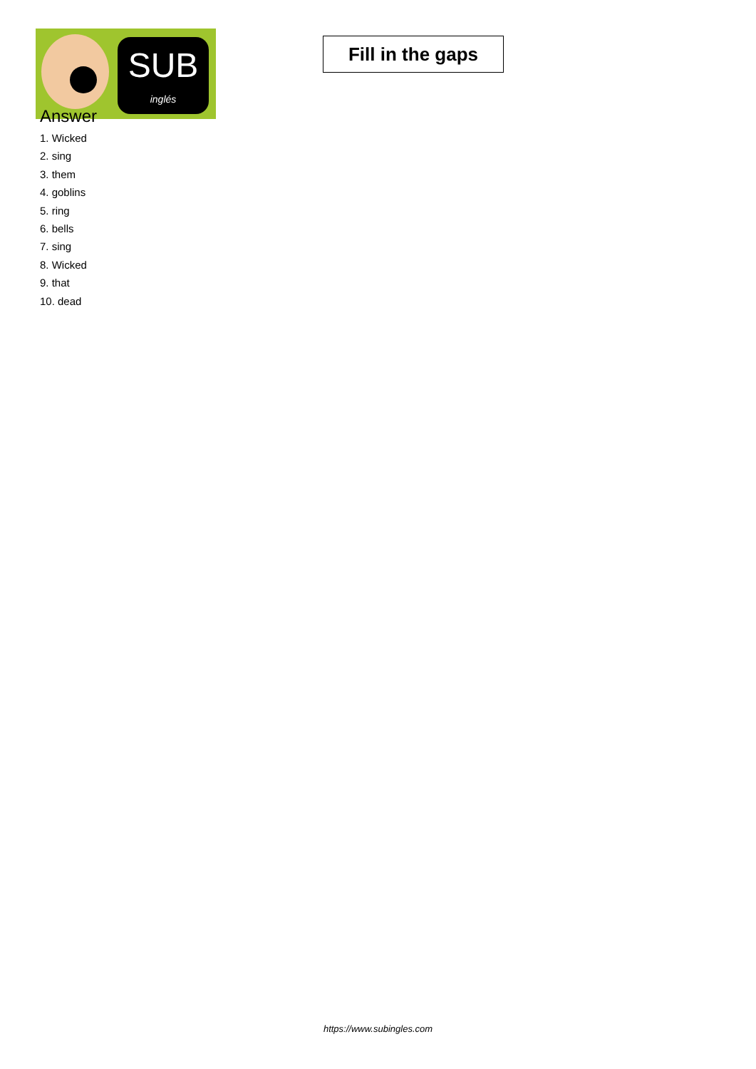SUB
inglés
Fill in the gaps
Answer
1. Wicked
2. sing
3. them
4. goblins
5. ring
6. bells
7. sing
8. Wicked
9. that
10. dead
https://www.subingles.com